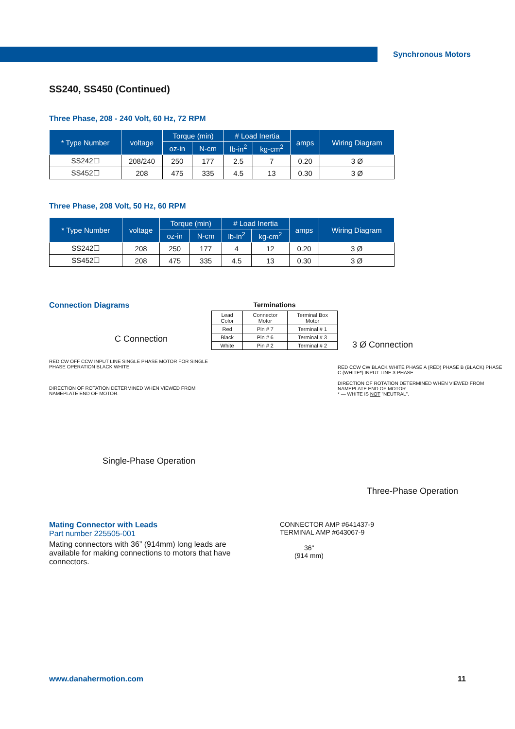Synchronous Motors
SS240, SS450 (Continued)
Three Phase, 208 - 240 Volt, 60 Hz, 72 RPM
| * Type Number | voltage | Torque (min) | | # Load Inertia | | amps | Wiring Diagram |
| --- | --- | --- | --- | --- | --- | --- | --- |
| | | oz-in | N-cm | lb-in<sup>2</sup> | kg-cm<sup>2</sup> | | |
| SS242☐ | 208/240 | 250 | 177 | 2.5 | 7 | 0.20 | 3 Ø |
| SS452☐ | 208 | 475 | 335 | 4.5 | 13 | 0.30 | 3 Ø |
Three Phase, 208 Volt, 50 Hz, 60 RPM
| * Type Number | voltage | Torque (min) | | # Load Inertia | | amps | Wiring Diagram |
| --- | --- | --- | --- | --- | --- | --- | --- |
| | | oz-in | N-cm | lb-in<sup>2</sup> | kg-cm<sup>2</sup> | | |
| SS242☐ | 208 | 250 | 177 | 4 | 12 | 0.20 | 3 Ø |
| SS452☐ | 208 | 475 | 335 | 4.5 | 13 | 0.30 | 3 Ø |
Connection Diagrams
C Connection
RED CW OFF CCW INPUT LINE SINGLE PHASE MOTOR FOR SINGLE PHASE OPERATION BLACK WHITE
DIRECTION OF ROTATION DETERMINED WHEN VIEWED FROM NAMEPLATE END OF MOTOR.
Single-Phase Operation
Terminations
| Lead Color | Connector Motor | Terminal Box Motor |
| --- | --- | --- |
| Red | Pin # 7 | Terminal # 1 |
| Black | Pin # 6 | Terminal # 3 |
| White | Pin # 2 | Terminal # 2 |
3 Ø Connection
RED CCW CW BLACK WHITE PHASE A (RED) PHASE B (BLACK) PHASE C (WHITE*) INPUT LINE 3-PHASE
DIRECTION OF ROTATION DETERMINED WHEN VIEWED FROM NAMEPLATE END OF MOTOR.
* — WHITE IS NOT "NEUTRAL".
Three-Phase Operation
Mating Connector with Leads
Part number 225505-001
Mating connectors with 36” (914mm) long leads are available for making connections to motors that have connectors.
CONNECTOR AMP #641437-9
TERMINAL AMP #643067-9
36"
(914 mm)
www.danahermotion.com 11